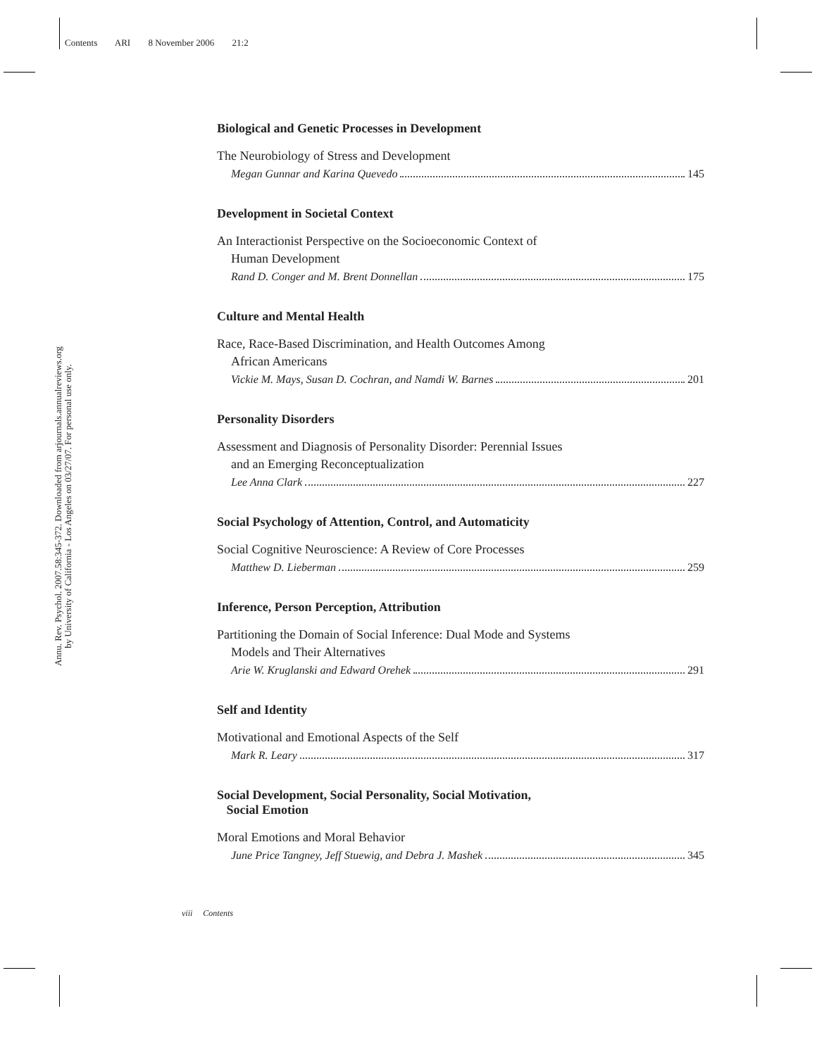Contents ARI 8 November 2006 21:2
Annu. Rev. Psychol. 2007.58:345-372. Downloaded from arjournals.annualreviews.org
by University of California - Los Angeles on 03/27/07. For personal use only.
Biological and Genetic Processes in Development
The Neurobiology of Stress and Development
Megan Gunnar and Karina Quevedo 145
Development in Societal Context
An Interactionist Perspective on the Socioeconomic Context of
Human Development
Rand D. Conger and M. Brent Donnellan 175
Culture and Mental Health
Race, Race-Based Discrimination, and Health Outcomes Among
African Americans
Vickie M. Mays, Susan D. Cochran, and Namdi W. Barnes 201
Personality Disorders
Assessment and Diagnosis of Personality Disorder: Perennial Issues
and an Emerging Reconceptualization
Lee Anna Clark 227
Social Psychology of Attention, Control, and Automaticity
Social Cognitive Neuroscience: A Review of Core Processes
Matthew D. Lieberman 259
Inference, Person Perception, Attribution
Partitioning the Domain of Social Inference: Dual Mode and Systems
Models and Their Alternatives
Arie W. Kruglanski and Edward Orehek 291
Self and Identity
Motivational and Emotional Aspects of the Self
Mark R. Leary 317
Social Development, Social Personality, Social Motivation,
Social Emotion
Moral Emotions and Moral Behavior
June Price Tangney, Jeff Stuewig, and Debra J. Mashek 345
viii Contents